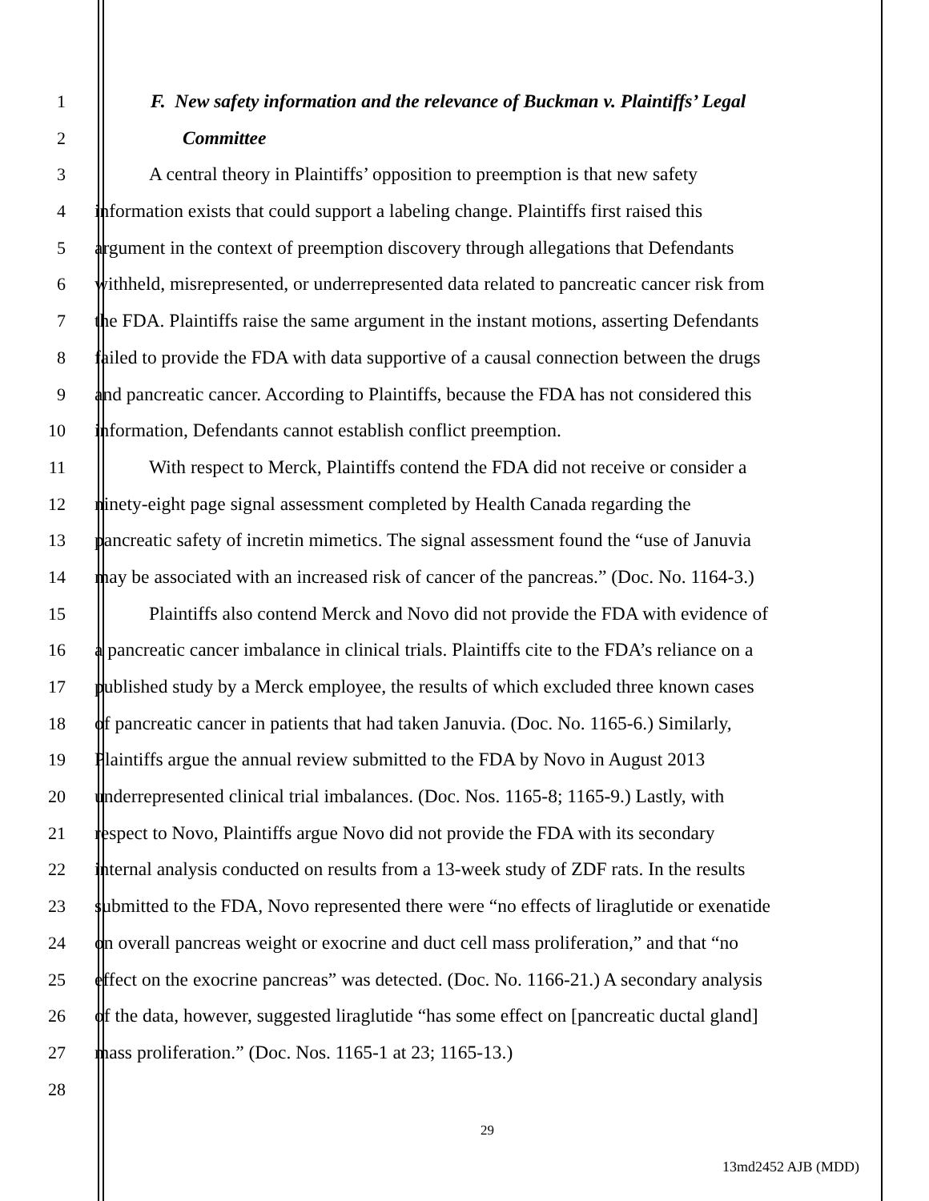1 F. New safety information and the relevance of Buckman v. Plaintiffs’ Legal
2 Committee
3 A central theory in Plaintiffs’ opposition to preemption is that new safety
4 information exists that could support a labeling change. Plaintiffs first raised this
5 argument in the context of preemption discovery through allegations that Defendants
6 withheld, misrepresented, or underrepresented data related to pancreatic cancer risk from
7 the FDA. Plaintiffs raise the same argument in the instant motions, asserting Defendants
8 failed to provide the FDA with data supportive of a causal connection between the drugs
9 and pancreatic cancer. According to Plaintiffs, because the FDA has not considered this
10 information, Defendants cannot establish conflict preemption.
11 With respect to Merck, Plaintiffs contend the FDA did not receive or consider a
12 ninety-eight page signal assessment completed by Health Canada regarding the
13 pancreatic safety of incretin mimetics. The signal assessment found the “use of Januvia
14 may be associated with an increased risk of cancer of the pancreas.” (Doc. No. 1164-3.)
15 Plaintiffs also contend Merck and Novo did not provide the FDA with evidence of
16 a pancreatic cancer imbalance in clinical trials. Plaintiffs cite to the FDA’s reliance on a
17 published study by a Merck employee, the results of which excluded three known cases
18 of pancreatic cancer in patients that had taken Januvia. (Doc. No. 1165-6.) Similarly,
19 Plaintiffs argue the annual review submitted to the FDA by Novo in August 2013
20 underrepresented clinical trial imbalances. (Doc. Nos. 1165-8; 1165-9.) Lastly, with
21 respect to Novo, Plaintiffs argue Novo did not provide the FDA with its secondary
22 internal analysis conducted on results from a 13-week study of ZDF rats. In the results
23 submitted to the FDA, Novo represented there were “no effects of liraglutide or exenatide
24 on overall pancreas weight or exocrine and duct cell mass proliferation,” and that “no
25 effect on the exocrine pancreas” was detected. (Doc. No. 1166-21.) A secondary analysis
26 of the data, however, suggested liraglutide “has some effect on [pancreatic ductal gland]
27 mass proliferation.” (Doc. Nos. 1165-1 at 23; 1165-13.)
28
29
13md2452 AJB (MDD)